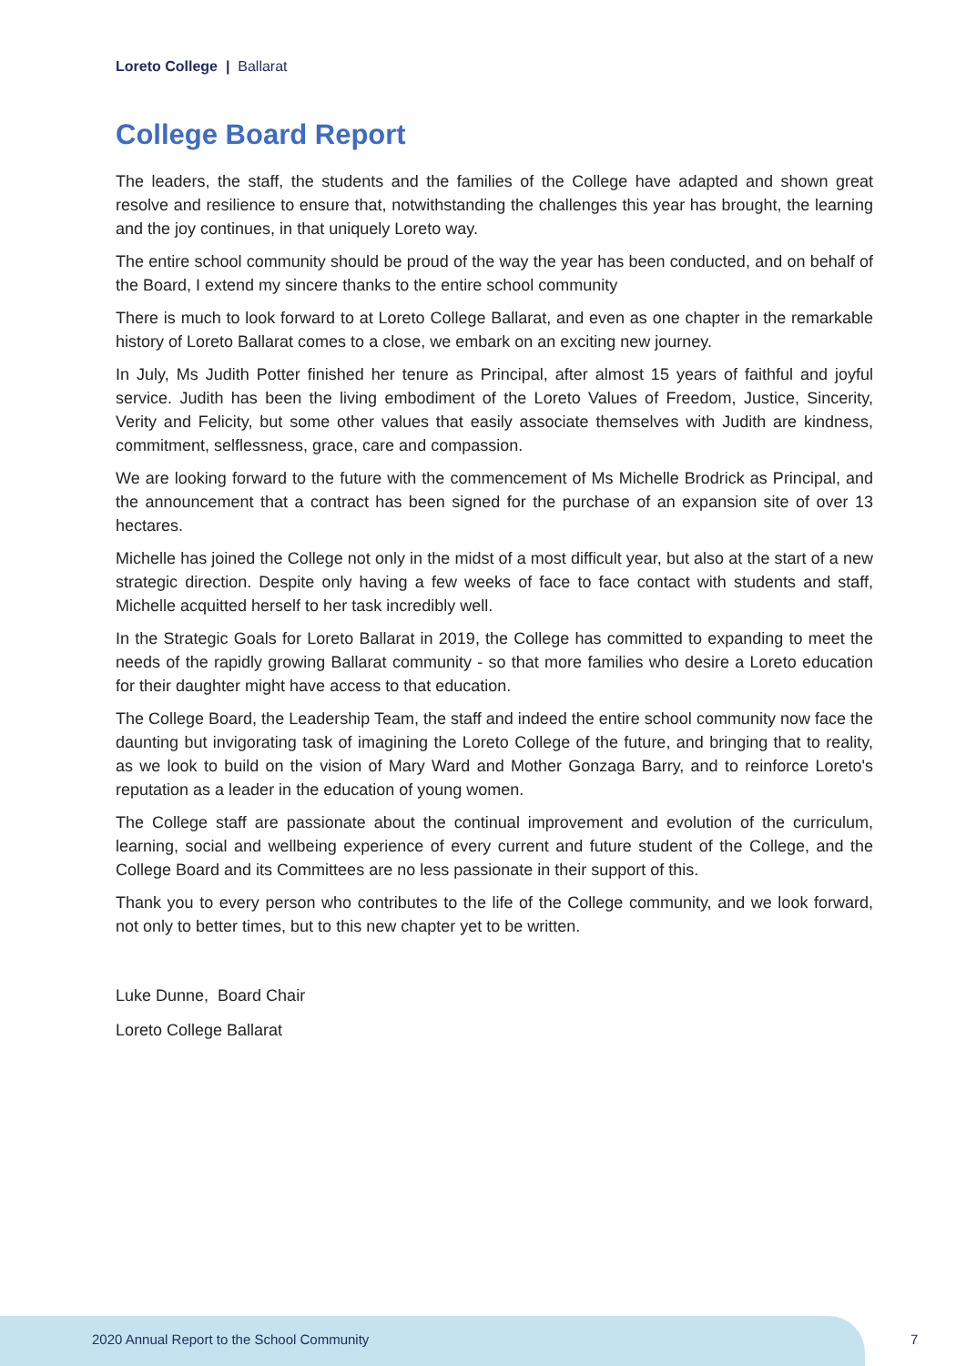Loreto College | Ballarat
College Board Report
The leaders, the staff, the students and the families of the College have adapted and shown great resolve and resilience to ensure that, notwithstanding the challenges this year has brought, the learning and the joy continues, in that uniquely Loreto way.
The entire school community should be proud of the way the year has been conducted, and on behalf of the Board, I extend my sincere thanks to the entire school community
There is much to look forward to at Loreto College Ballarat, and even as one chapter in the remarkable history of Loreto Ballarat comes to a close, we embark on an exciting new journey.
In July, Ms Judith Potter finished her tenure as Principal, after almost 15 years of faithful and joyful service. Judith has been the living embodiment of the Loreto Values of Freedom, Justice, Sincerity, Verity and Felicity, but some other values that easily associate themselves with Judith are kindness, commitment, selflessness, grace, care and compassion.
We are looking forward to the future with the commencement of Ms Michelle Brodrick as Principal, and the announcement that a contract has been signed for the purchase of an expansion site of over 13 hectares.
Michelle has joined the College not only in the midst of a most difficult year, but also at the start of a new strategic direction. Despite only having a few weeks of face to face contact with students and staff, Michelle acquitted herself to her task incredibly well.
In the Strategic Goals for Loreto Ballarat in 2019, the College has committed to expanding to meet the needs of the rapidly growing Ballarat community - so that more families who desire a Loreto education for their daughter might have access to that education.
The College Board, the Leadership Team, the staff and indeed the entire school community now face the daunting but invigorating task of imagining the Loreto College of the future, and bringing that to reality, as we look to build on the vision of Mary Ward and Mother Gonzaga Barry, and to reinforce Loreto's reputation as a leader in the education of young women.
The College staff are passionate about the continual improvement and evolution of the curriculum, learning, social and wellbeing experience of every current and future student of the College, and the College Board and its Committees are no less passionate in their support of this.
Thank you to every person who contributes to the life of the College community, and we look forward, not only to better times, but to this new chapter yet to be written.
Luke Dunne, Board Chair
Loreto College Ballarat
2020 Annual Report to the School Community
7